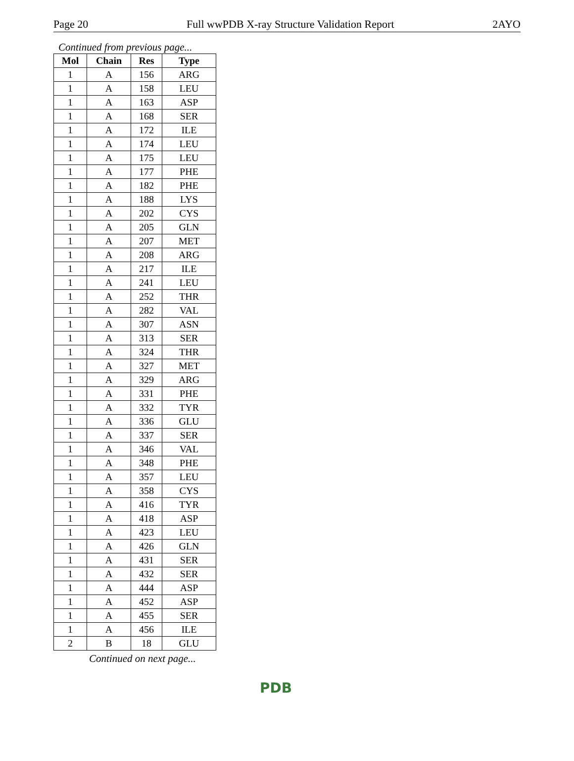Page 20 Full wwPDB X-ray Structure Validation Report 2AYO
Continued from previous page...
| Mol | Chain | Res | Type |
| --- | --- | --- | --- |
| 1 | A | 156 | ARG |
| 1 | A | 158 | LEU |
| 1 | A | 163 | ASP |
| 1 | A | 168 | SER |
| 1 | A | 172 | ILE |
| 1 | A | 174 | LEU |
| 1 | A | 175 | LEU |
| 1 | A | 177 | PHE |
| 1 | A | 182 | PHE |
| 1 | A | 188 | LYS |
| 1 | A | 202 | CYS |
| 1 | A | 205 | GLN |
| 1 | A | 207 | MET |
| 1 | A | 208 | ARG |
| 1 | A | 217 | ILE |
| 1 | A | 241 | LEU |
| 1 | A | 252 | THR |
| 1 | A | 282 | VAL |
| 1 | A | 307 | ASN |
| 1 | A | 313 | SER |
| 1 | A | 324 | THR |
| 1 | A | 327 | MET |
| 1 | A | 329 | ARG |
| 1 | A | 331 | PHE |
| 1 | A | 332 | TYR |
| 1 | A | 336 | GLU |
| 1 | A | 337 | SER |
| 1 | A | 346 | VAL |
| 1 | A | 348 | PHE |
| 1 | A | 357 | LEU |
| 1 | A | 358 | CYS |
| 1 | A | 416 | TYR |
| 1 | A | 418 | ASP |
| 1 | A | 423 | LEU |
| 1 | A | 426 | GLN |
| 1 | A | 431 | SER |
| 1 | A | 432 | SER |
| 1 | A | 444 | ASP |
| 1 | A | 452 | ASP |
| 1 | A | 455 | SER |
| 1 | A | 456 | ILE |
| 2 | B | 18 | GLU |
Continued on next page...
PDB